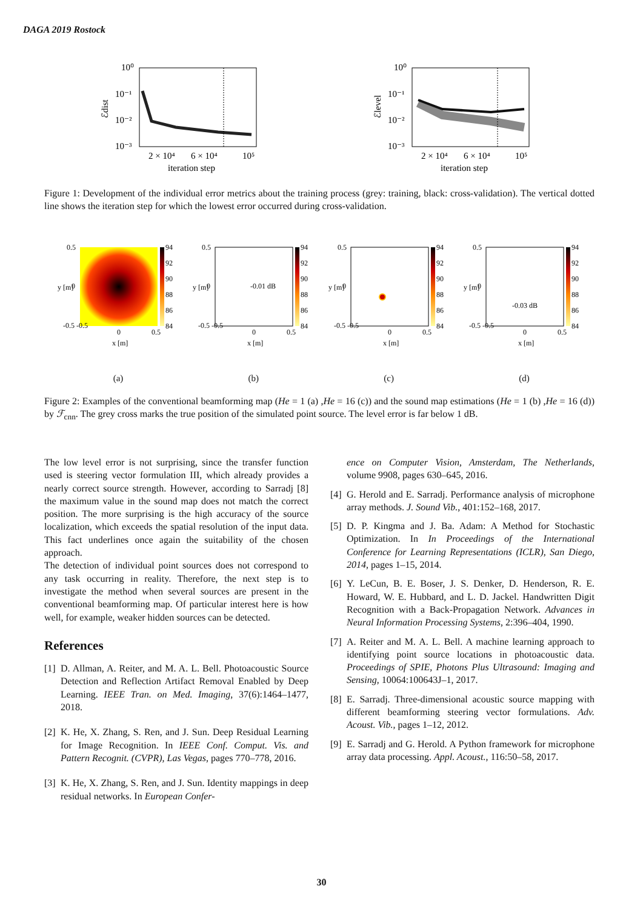DAGA 2019 Rostock
10⁰
10⁻¹
10⁻²
10⁻³
2 × 10⁴
6 × 10⁴
10⁵
iteration step
ℰdist
10⁰
10⁻¹
10⁻²
10⁻³
2 × 10⁴
6 × 10⁴
10⁵
iteration step
ℰlevel
Figure 1: Development of the individual error metrics about the training process (grey: training, black: cross-validation). The vertical dotted line shows the iteration step for which the lowest error occurred during cross-validation.
0.5
0
-0.5 -0.5
0
0.5
94
92
90
88
86
84
x [m]
y [m]
(a)
-0.01 dB
0.5
0
-0.5 -0.5
0
0.5
94
92
90
88
86
84
x [m]
y [m]
(b)
0.5
0
-0.5 -0.5
0
0.5
94
92
90
88
86
84
x [m]
y [m]
(c)
-0.03 dB
0.5
0
-0.5 -0.5
0
0.5
94
92
90
88
86
84
x [m]
y [m]
(d)
Figure 2: Examples of the conventional beamforming map (He = 1 (a) ,He = 16 (c)) and the sound map estimations (He = 1 (b) ,He = 16 (d)) by ℱ<sub>cnn</sub>. The grey cross marks the true position of the simulated point source. The level error is far below 1 dB.
The low level error is not surprising, since the transfer function used is steering vector formulation III, which already provides a nearly correct source strength. However, according to Sarradj [8] the maximum value in the sound map does not match the correct position. The more surprising is the high accuracy of the source localization, which exceeds the spatial resolution of the input data. This fact underlines once again the suitability of the chosen approach.
The detection of individual point sources does not correspond to any task occurring in reality. Therefore, the next step is to investigate the method when several sources are present in the conventional beamforming map. Of particular interest here is how well, for example, weaker hidden sources can be detected.
References
[1] D. Allman, A. Reiter, and M. A. L. Bell. Photoacoustic Source Detection and Reflection Artifact Removal Enabled by Deep Learning. IEEE Tran. on Med. Imaging, 37(6):1464–1477, 2018.
[2] K. He, X. Zhang, S. Ren, and J. Sun. Deep Residual Learning for Image Recognition. In IEEE Conf. Comput. Vis. and Pattern Recognit. (CVPR), Las Vegas, pages 770–778, 2016.
[3] K. He, X. Zhang, S. Ren, and J. Sun. Identity mappings in deep residual networks. In European Confer-
ence on Computer Vision, Amsterdam, The Netherlands, volume 9908, pages 630–645, 2016.
[4] G. Herold and E. Sarradj. Performance analysis of microphone array methods. J. Sound Vib., 401:152–168, 2017.
[5] D. P. Kingma and J. Ba. Adam: A Method for Stochastic Optimization. In In Proceedings of the International Conference for Learning Representations (ICLR), San Diego, 2014, pages 1–15, 2014.
[6] Y. LeCun, B. E. Boser, J. S. Denker, D. Henderson, R. E. Howard, W. E. Hubbard, and L. D. Jackel. Handwritten Digit Recognition with a Back-Propagation Network. Advances in Neural Information Processing Systems, 2:396–404, 1990.
[7] A. Reiter and M. A. L. Bell. A machine learning approach to identifying point source locations in photoacoustic data. Proceedings of SPIE, Photons Plus Ultrasound: Imaging and Sensing, 10064:100643J–1, 2017.
[8] E. Sarradj. Three-dimensional acoustic source mapping with different beamforming steering vector formulations. Adv. Acoust. Vib., pages 1–12, 2012.
[9] E. Sarradj and G. Herold. A Python framework for microphone array data processing. Appl. Acoust., 116:50–58, 2017.
30